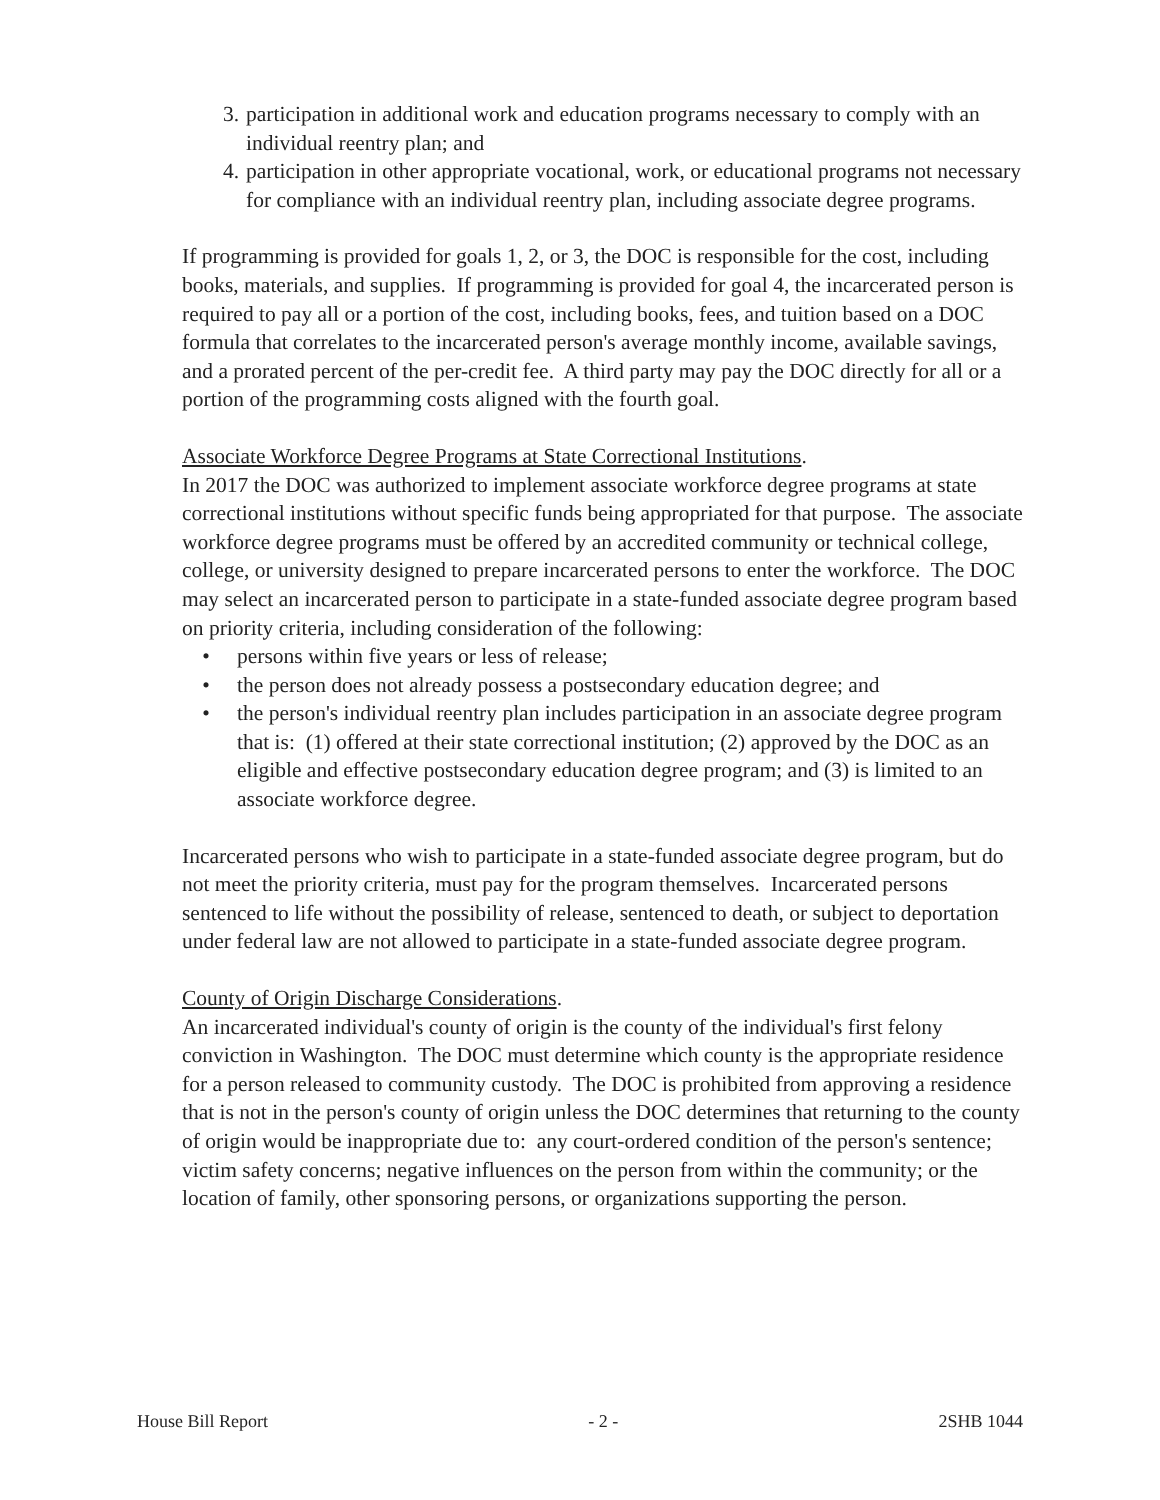3. participation in additional work and education programs necessary to comply with an individual reentry plan; and
4. participation in other appropriate vocational, work, or educational programs not necessary for compliance with an individual reentry plan, including associate degree programs.
If programming is provided for goals 1, 2, or 3, the DOC is responsible for the cost, including books, materials, and supplies. If programming is provided for goal 4, the incarcerated person is required to pay all or a portion of the cost, including books, fees, and tuition based on a DOC formula that correlates to the incarcerated person's average monthly income, available savings, and a prorated percent of the per-credit fee. A third party may pay the DOC directly for all or a portion of the programming costs aligned with the fourth goal.
Associate Workforce Degree Programs at State Correctional Institutions.
In 2017 the DOC was authorized to implement associate workforce degree programs at state correctional institutions without specific funds being appropriated for that purpose. The associate workforce degree programs must be offered by an accredited community or technical college, college, or university designed to prepare incarcerated persons to enter the workforce. The DOC may select an incarcerated person to participate in a state-funded associate degree program based on priority criteria, including consideration of the following:
• persons within five years or less of release;
• the person does not already possess a postsecondary education degree; and
• the person's individual reentry plan includes participation in an associate degree program that is: (1) offered at their state correctional institution; (2) approved by the DOC as an eligible and effective postsecondary education degree program; and (3) is limited to an associate workforce degree.
Incarcerated persons who wish to participate in a state-funded associate degree program, but do not meet the priority criteria, must pay for the program themselves. Incarcerated persons sentenced to life without the possibility of release, sentenced to death, or subject to deportation under federal law are not allowed to participate in a state-funded associate degree program.
County of Origin Discharge Considerations.
An incarcerated individual's county of origin is the county of the individual's first felony conviction in Washington. The DOC must determine which county is the appropriate residence for a person released to community custody. The DOC is prohibited from approving a residence that is not in the person's county of origin unless the DOC determines that returning to the county of origin would be inappropriate due to: any court-ordered condition of the person's sentence; victim safety concerns; negative influences on the person from within the community; or the location of family, other sponsoring persons, or organizations supporting the person.
House Bill Report - 2 - 2SHB 1044